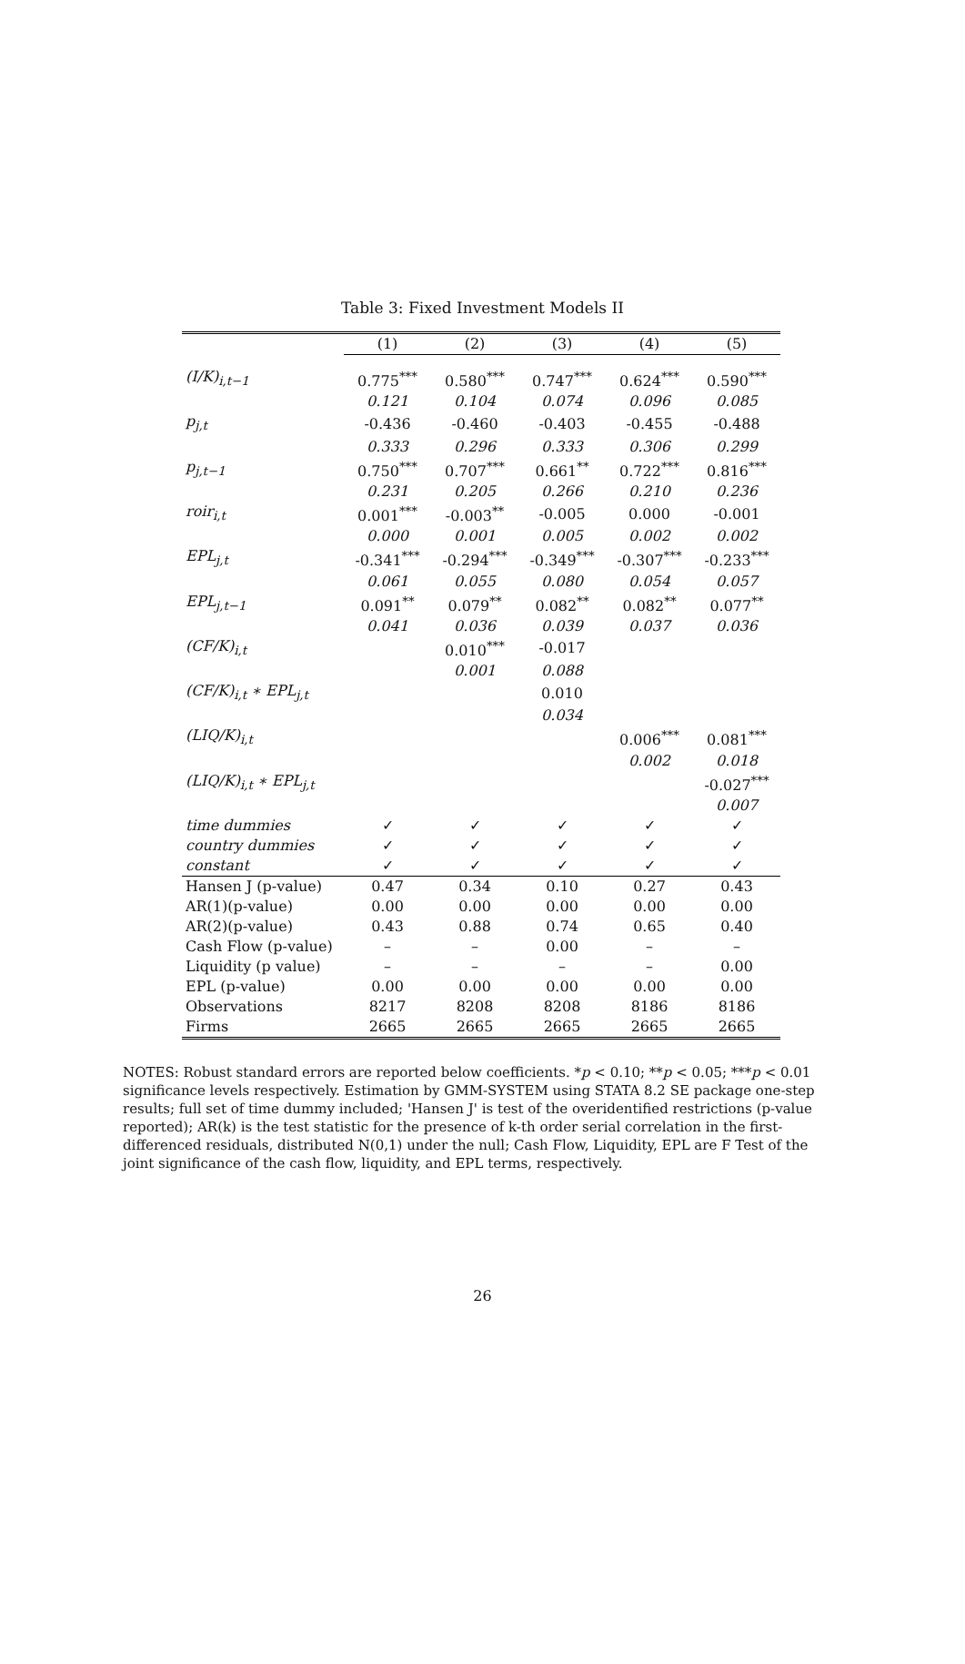Table 3: Fixed Investment Models II
| | (1) | (2) | (3) | (4) | (5) |
| (I/K)<sub>i,t−1</sub> | 0.775<sup>***</sup> | 0.580<sup>***</sup> | 0.747<sup>***</sup> | 0.624<sup>***</sup> | 0.590<sup>***</sup> |
| | 0.121 | 0.104 | 0.074 | 0.096 | 0.085 |
| p<sub>j,t</sub> | -0.436 | -0.460 | -0.403 | -0.455 | -0.488 |
| | 0.333 | 0.296 | 0.333 | 0.306 | 0.299 |
| p<sub>j,t−1</sub> | 0.750<sup>***</sup> | 0.707<sup>***</sup> | 0.661<sup>**</sup> | 0.722<sup>***</sup> | 0.816<sup>***</sup> |
| | 0.231 | 0.205 | 0.266 | 0.210 | 0.236 |
| roir<sub>i,t</sub> | 0.001<sup>***</sup> | -0.003<sup>**</sup> | -0.005 | 0.000 | -0.001 |
| | 0.000 | 0.001 | 0.005 | 0.002 | 0.002 |
| EPL<sub>j,t</sub> | -0.341<sup>***</sup> | -0.294<sup>***</sup> | -0.349<sup>***</sup> | -0.307<sup>***</sup> | -0.233<sup>***</sup> |
| | 0.061 | 0.055 | 0.080 | 0.054 | 0.057 |
| EPL<sub>j,t−1</sub> | 0.091<sup>**</sup> | 0.079<sup>**</sup> | 0.082<sup>**</sup> | 0.082<sup>**</sup> | 0.077<sup>**</sup> |
| | 0.041 | 0.036 | 0.039 | 0.037 | 0.036 |
| (CF/K)<sub>i,t</sub> | | 0.010<sup>***</sup> | -0.017 | | |
| | | 0.001 | 0.088 | | |
| (CF/K)<sub>i,t</sub> ∗ EPL<sub>j,t</sub> | | | 0.010 | | |
| | | | 0.034 | | |
| (LIQ/K)<sub>i,t</sub> | | | | 0.006<sup>***</sup> | 0.081<sup>***</sup> |
| | | | | 0.002 | 0.018 |
| (LIQ/K)<sub>i,t</sub> ∗ EPL<sub>j,t</sub> | | | | | -0.027<sup>***</sup> |
| | | | | | 0.007 |
| time dummies | ✓ | ✓ | ✓ | ✓ | ✓ |
| country dummies | ✓ | ✓ | ✓ | ✓ | ✓ |
| constant | ✓ | ✓ | ✓ | ✓ | ✓ |
| Hansen J (p-value) | 0.47 | 0.34 | 0.10 | 0.27 | 0.43 |
| AR(1)(p-value) | 0.00 | 0.00 | 0.00 | 0.00 | 0.00 |
| AR(2)(p-value) | 0.43 | 0.88 | 0.74 | 0.65 | 0.40 |
| Cash Flow (p-value) | – | – | 0.00 | – | – |
| Liquidity (p value) | – | – | – | – | 0.00 |
| EPL (p-value) | 0.00 | 0.00 | 0.00 | 0.00 | 0.00 |
| Observations | 8217 | 8208 | 8208 | 8186 | 8186 |
| Firms | 2665 | 2665 | 2665 | 2665 | 2665 |
NOTES: Robust standard errors are reported below coefficients. *p < 0.10; **p < 0.05; ***p < 0.01 significance levels respectively. Estimation by GMM-SYSTEM using STATA 8.2 SE package one-step results; full set of time dummy included; 'Hansen J' is test of the overidentified restrictions (p-value reported); AR(k) is the test statistic for the presence of k-th order serial correlation in the first-differenced residuals, distributed N(0,1) under the null; Cash Flow, Liquidity, EPL are F Test of the joint significance of the cash flow, liquidity, and EPL terms, respectively.
26